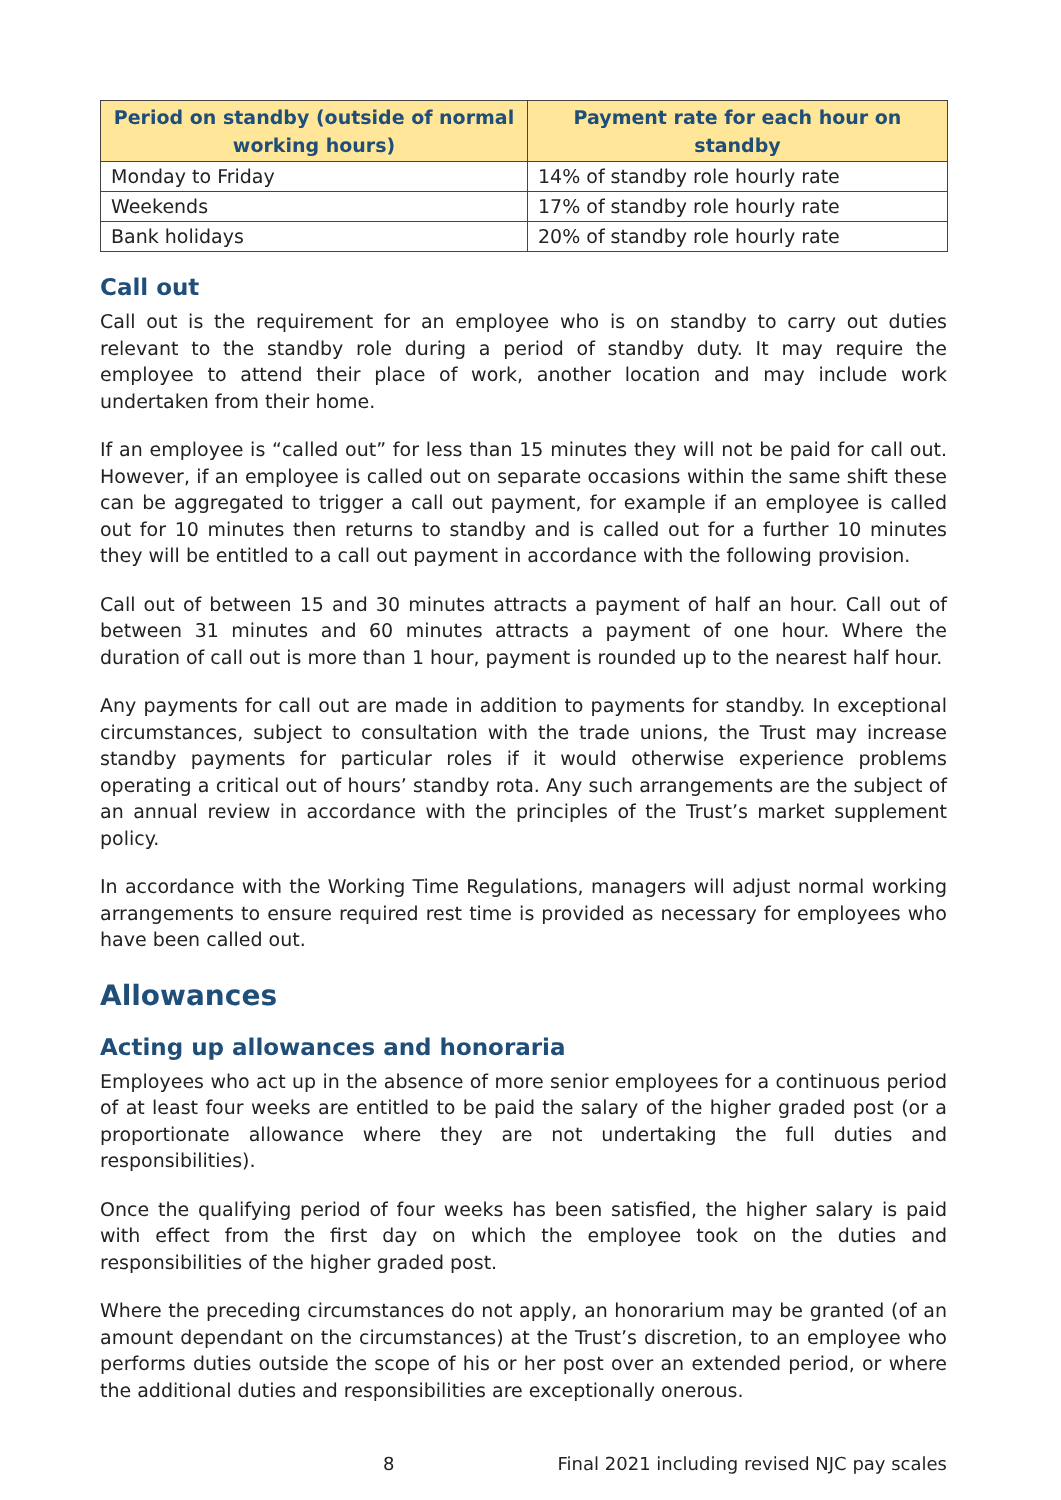| Period on standby (outside of normal working hours) | Payment rate for each hour on standby |
| --- | --- |
| Monday to Friday | 14% of standby role hourly rate |
| Weekends | 17% of standby role hourly rate |
| Bank holidays | 20% of standby role hourly rate |
Call out
Call out is the requirement for an employee who is on standby to carry out duties relevant to the standby role during a period of standby duty. It may require the employee to attend their place of work, another location and may include work undertaken from their home.
If an employee is “called out” for less than 15 minutes they will not be paid for call out. However, if an employee is called out on separate occasions within the same shift these can be aggregated to trigger a call out payment, for example if an employee is called out for 10 minutes then returns to standby and is called out for a further 10 minutes they will be entitled to a call out payment in accordance with the following provision.
Call out of between 15 and 30 minutes attracts a payment of half an hour. Call out of between 31 minutes and 60 minutes attracts a payment of one hour. Where the duration of call out is more than 1 hour, payment is rounded up to the nearest half hour.
Any payments for call out are made in addition to payments for standby. In exceptional circumstances, subject to consultation with the trade unions, the Trust may increase standby payments for particular roles if it would otherwise experience problems operating a critical out of hours’ standby rota. Any such arrangements are the subject of an annual review in accordance with the principles of the Trust’s market supplement policy.
In accordance with the Working Time Regulations, managers will adjust normal working arrangements to ensure required rest time is provided as necessary for employees who have been called out.
Allowances
Acting up allowances and honoraria
Employees who act up in the absence of more senior employees for a continuous period of at least four weeks are entitled to be paid the salary of the higher graded post (or a proportionate allowance where they are not undertaking the full duties and responsibilities).
Once the qualifying period of four weeks has been satisfied, the higher salary is paid with effect from the first day on which the employee took on the duties and responsibilities of the higher graded post.
Where the preceding circumstances do not apply, an honorarium may be granted (of an amount dependant on the circumstances) at the Trust’s discretion, to an employee who performs duties outside the scope of his or her post over an extended period, or where the additional duties and responsibilities are exceptionally onerous.
8 Final 2021 including revised NJC pay scales